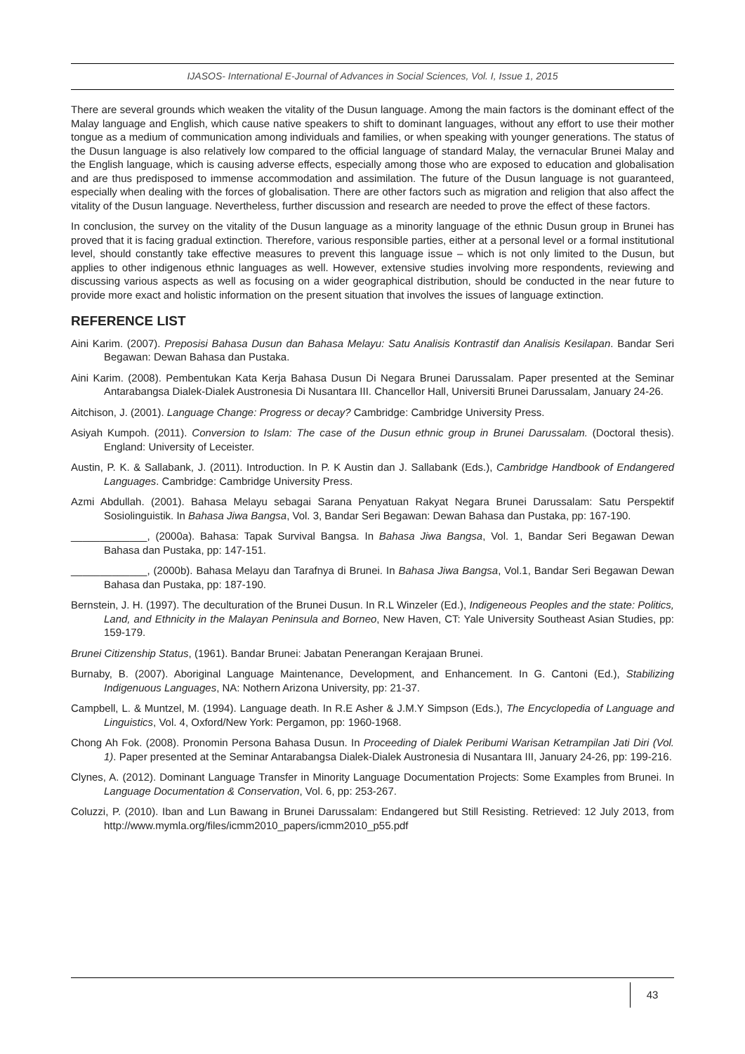IJASOS- International E-Journal of Advances in Social Sciences, Vol. I, Issue 1, 2015
There are several grounds which weaken the vitality of the Dusun language. Among the main factors is the dominant effect of the Malay language and English, which cause native speakers to shift to dominant languages, without any effort to use their mother tongue as a medium of communication among individuals and families, or when speaking with younger generations. The status of the Dusun language is also relatively low compared to the official language of standard Malay, the vernacular Brunei Malay and the English language, which is causing adverse effects, especially among those who are exposed to education and globalisation and are thus predisposed to immense accommodation and assimilation. The future of the Dusun language is not guaranteed, especially when dealing with the forces of globalisation. There are other factors such as migration and religion that also affect the vitality of the Dusun language. Nevertheless, further discussion and research are needed to prove the effect of these factors.
In conclusion, the survey on the vitality of the Dusun language as a minority language of the ethnic Dusun group in Brunei has proved that it is facing gradual extinction. Therefore, various responsible parties, either at a personal level or a formal institutional level, should constantly take effective measures to prevent this language issue – which is not only limited to the Dusun, but applies to other indigenous ethnic languages as well. However, extensive studies involving more respondents, reviewing and discussing various aspects as well as focusing on a wider geographical distribution, should be conducted in the near future to provide more exact and holistic information on the present situation that involves the issues of language extinction.
REFERENCE LIST
Aini Karim. (2007). Preposisi Bahasa Dusun dan Bahasa Melayu: Satu Analisis Kontrastif dan Analisis Kesilapan. Bandar Seri Begawan: Dewan Bahasa dan Pustaka.
Aini Karim. (2008). Pembentukan Kata Kerja Bahasa Dusun Di Negara Brunei Darussalam. Paper presented at the Seminar Antarabangsa Dialek-Dialek Austronesia Di Nusantara III. Chancellor Hall, Universiti Brunei Darussalam, January 24-26.
Aitchison, J. (2001). Language Change: Progress or decay? Cambridge: Cambridge University Press.
Asiyah Kumpoh. (2011). Conversion to Islam: The case of the Dusun ethnic group in Brunei Darussalam. (Doctoral thesis). England: University of Leceister.
Austin, P. K. & Sallabank, J. (2011). Introduction. In P. K Austin dan J. Sallabank (Eds.), Cambridge Handbook of Endangered Languages. Cambridge: Cambridge University Press.
Azmi Abdullah. (2001). Bahasa Melayu sebagai Sarana Penyatuan Rakyat Negara Brunei Darussalam: Satu Perspektif Sosiolinguistik. In Bahasa Jiwa Bangsa, Vol. 3, Bandar Seri Begawan: Dewan Bahasa dan Pustaka, pp: 167-190.
_____________, (2000a). Bahasa: Tapak Survival Bangsa. In Bahasa Jiwa Bangsa, Vol. 1, Bandar Seri Begawan Dewan Bahasa dan Pustaka, pp: 147-151.
_____________, (2000b). Bahasa Melayu dan Tarafnya di Brunei. In Bahasa Jiwa Bangsa, Vol.1, Bandar Seri Begawan Dewan Bahasa dan Pustaka, pp: 187-190.
Bernstein, J. H. (1997). The deculturation of the Brunei Dusun. In R.L Winzeler (Ed.), Indigeneous Peoples and the state: Politics, Land, and Ethnicity in the Malayan Peninsula and Borneo, New Haven, CT: Yale University Southeast Asian Studies, pp: 159-179.
Brunei Citizenship Status, (1961). Bandar Brunei: Jabatan Penerangan Kerajaan Brunei.
Burnaby, B. (2007). Aboriginal Language Maintenance, Development, and Enhancement. In G. Cantoni (Ed.), Stabilizing Indigenuous Languages, NA: Nothern Arizona University, pp: 21-37.
Campbell, L. & Muntzel, M. (1994). Language death. In R.E Asher & J.M.Y Simpson (Eds.), The Encyclopedia of Language and Linguistics, Vol. 4, Oxford/New York: Pergamon, pp: 1960-1968.
Chong Ah Fok. (2008). Pronomin Persona Bahasa Dusun. In Proceeding of Dialek Peribumi Warisan Ketrampilan Jati Diri (Vol. 1). Paper presented at the Seminar Antarabangsa Dialek-Dialek Austronesia di Nusantara III, January 24-26, pp: 199-216.
Clynes, A. (2012). Dominant Language Transfer in Minority Language Documentation Projects: Some Examples from Brunei. In Language Documentation & Conservation, Vol. 6, pp: 253-267.
Coluzzi, P. (2010). Iban and Lun Bawang in Brunei Darussalam: Endangered but Still Resisting. Retrieved: 12 July 2013, from http://www.mymla.org/files/icmm2010_papers/icmm2010_p55.pdf
43